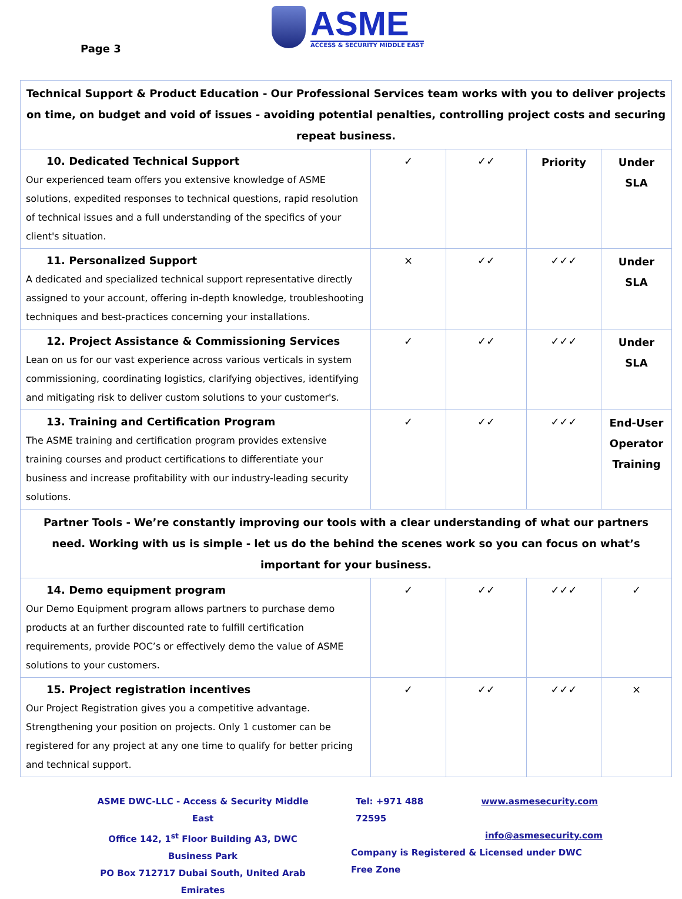Page 3
ASME
ACCESS & SECURITY MIDDLE EAST
| Technical Support & Product Education - Our Professional Services team works with you to deliver projects on time, on budget and void of issues - avoiding potential penalties, controlling project costs and securing repeat business. | | | | |
| 10. Dedicated Technical Support Our experienced team offers you extensive knowledge of ASME solutions, expedited responses to technical questions, rapid resolution of technical issues and a full understanding of the specifics of your client's situation. | ✓ | ✓✓ | Priority | Under SLA |
| 11. Personalized Support A dedicated and specialized technical support representative directly assigned to your account, offering in-depth knowledge, troubleshooting techniques and best-practices concerning your installations. | × | ✓✓ | ✓✓✓ | Under SLA |
| 12. Project Assistance & Commissioning Services Lean on us for our vast experience across various verticals in system commissioning, coordinating logistics, clarifying objectives, identifying and mitigating risk to deliver custom solutions to your customer's. | ✓ | ✓✓ | ✓✓✓ | Under SLA |
| 13. Training and Certification Program The ASME training and certification program provides extensive training courses and product certifications to differentiate your business and increase profitability with our industry-leading security solutions. | ✓ | ✓✓ | ✓✓✓ | End-User Operator Training |
| Partner Tools - We’re constantly improving our tools with a clear understanding of what our partners need. Working with us is simple - let us do the behind the scenes work so you can focus on what’s important for your business. | | | | |
| 14. Demo equipment program Our Demo Equipment program allows partners to purchase demo products at an further discounted rate to fulfill certification requirements, provide POC’s or effectively demo the value of ASME solutions to your customers. | ✓ | ✓✓ | ✓✓✓ | ✓ |
| 15. Project registration incentives Our Project Registration gives you a competitive advantage. Strengthening your position on projects. Only 1 customer can be registered for any project at any one time to qualify for better pricing and technical support. | ✓ | ✓✓ | ✓✓✓ | × |
ASME DWC-LLC - Access & Security Middle East
Office 142, 1<sup>st</sup> Floor Building A3, DWC Business Park
PO Box 712717 Dubai South, United Arab Emirates
Tel: +971 488 72595 www.asmesecurity.com
info@asmesecurity.com
Company is Registered & Licensed under DWC Free Zone